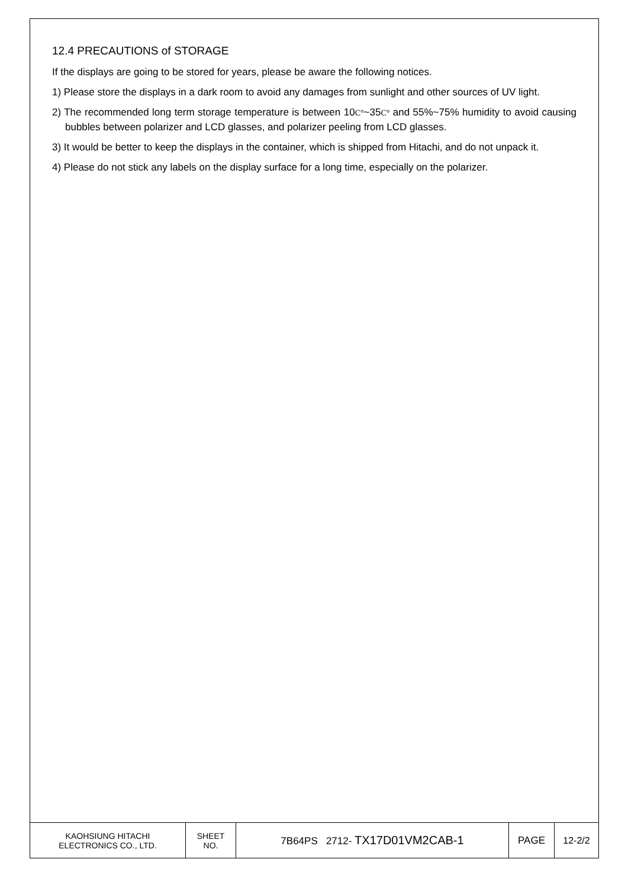12.4 PRECAUTIONS of STORAGE
If the displays are going to be stored for years, please be aware the following notices.
1) Please store the displays in a dark room to avoid any damages from sunlight and other sources of UV light.
2) The recommended long term storage temperature is between 10C°~35C° and 55%~75% humidity to avoid causing bubbles between polarizer and LCD glasses, and polarizer peeling from LCD glasses.
3) It would be better to keep the displays in the container, which is shipped from Hitachi, and do not unpack it.
4) Please do not stick any labels on the display surface for a long time, especially on the polarizer.
| KAOHSIUNG HITACHI ELECTRONICS CO., LTD. | SHEET NO. | 7B64PS 2712- TX17D01VM2CAB-1 | PAGE | 12-2/2 |